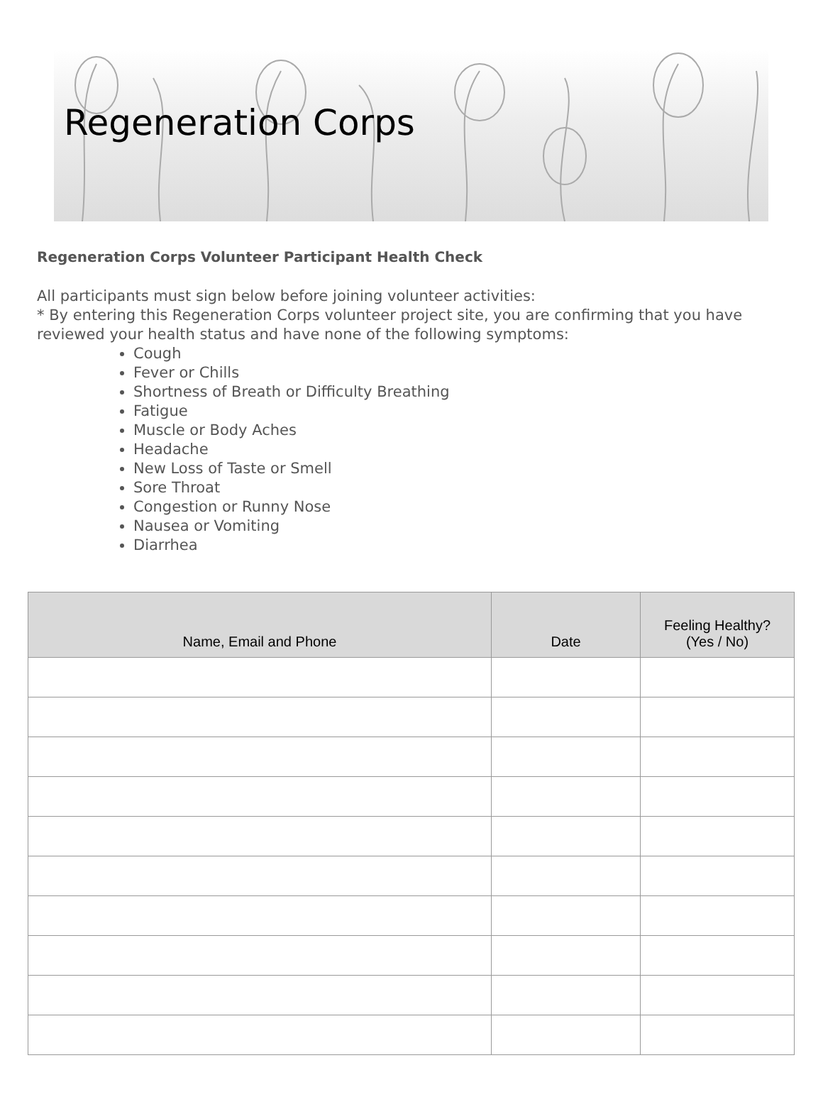Regeneration Corps
Regeneration Corps Volunteer Participant Health Check
All participants must sign below before joining volunteer activities:
* By entering this Regeneration Corps volunteer project site, you are confirming that you have reviewed your health status and have none of the following symptoms:
Cough
Fever or Chills
Shortness of Breath or Difficulty Breathing
Fatigue
Muscle or Body Aches
Headache
New Loss of Taste or Smell
Sore Throat
Congestion or Runny Nose
Nausea or Vomiting
Diarrhea
| Name, Email and Phone | Date | Feeling Healthy? (Yes / No) |
| --- | --- | --- |